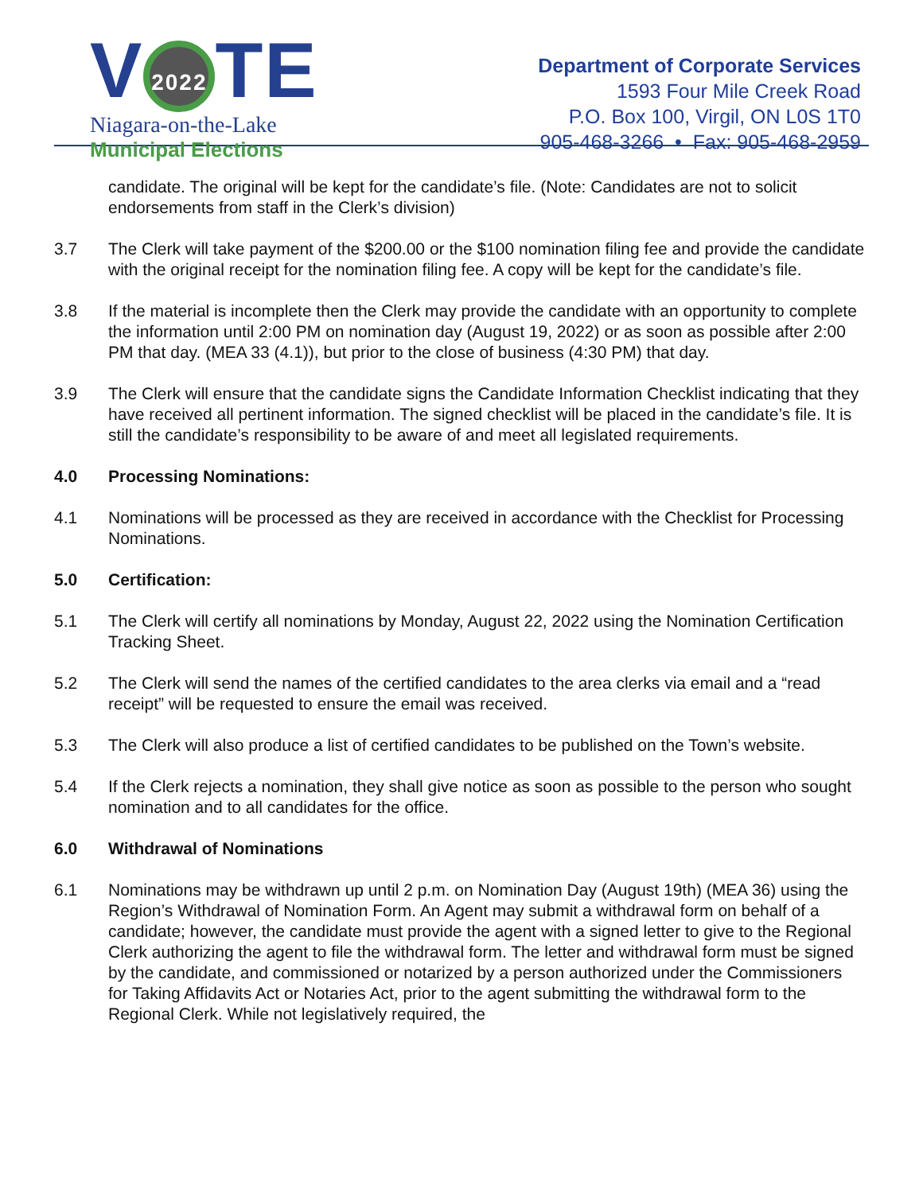V 2022 TE
Niagara-on-the-Lake
Municipal Elections
Department of Corporate Services
1593 Four Mile Creek Road
P.O. Box 100, Virgil, ON L0S 1T0
905-468-3266 • Fax: 905-468-2959
candidate. The original will be kept for the candidate’s file. (Note: Candidates are not to solicit endorsements from staff in the Clerk’s division)
3.7 The Clerk will take payment of the $200.00 or the $100 nomination filing fee and provide the candidate with the original receipt for the nomination filing fee. A copy will be kept for the candidate’s file.
3.8 If the material is incomplete then the Clerk may provide the candidate with an opportunity to complete the information until 2:00 PM on nomination day (August 19, 2022) or as soon as possible after 2:00 PM that day. (MEA 33 (4.1)), but prior to the close of business (4:30 PM) that day.
3.9 The Clerk will ensure that the candidate signs the Candidate Information Checklist indicating that they have received all pertinent information. The signed checklist will be placed in the candidate’s file. It is still the candidate’s responsibility to be aware of and meet all legislated requirements.
4.0 Processing Nominations:
4.1 Nominations will be processed as they are received in accordance with the Checklist for Processing Nominations.
5.0 Certification:
5.1 The Clerk will certify all nominations by Monday, August 22, 2022 using the Nomination Certification Tracking Sheet.
5.2 The Clerk will send the names of the certified candidates to the area clerks via email and a “read receipt” will be requested to ensure the email was received.
5.3 The Clerk will also produce a list of certified candidates to be published on the Town’s website.
5.4 If the Clerk rejects a nomination, they shall give notice as soon as possible to the person who sought nomination and to all candidates for the office.
6.0 Withdrawal of Nominations
6.1 Nominations may be withdrawn up until 2 p.m. on Nomination Day (August 19th) (MEA 36) using the Region’s Withdrawal of Nomination Form. An Agent may submit a withdrawal form on behalf of a candidate; however, the candidate must provide the agent with a signed letter to give to the Regional Clerk authorizing the agent to file the withdrawal form. The letter and withdrawal form must be signed by the candidate, and commissioned or notarized by a person authorized under the Commissioners for Taking Affidavits Act or Notaries Act, prior to the agent submitting the withdrawal form to the Regional Clerk. While not legislatively required, the